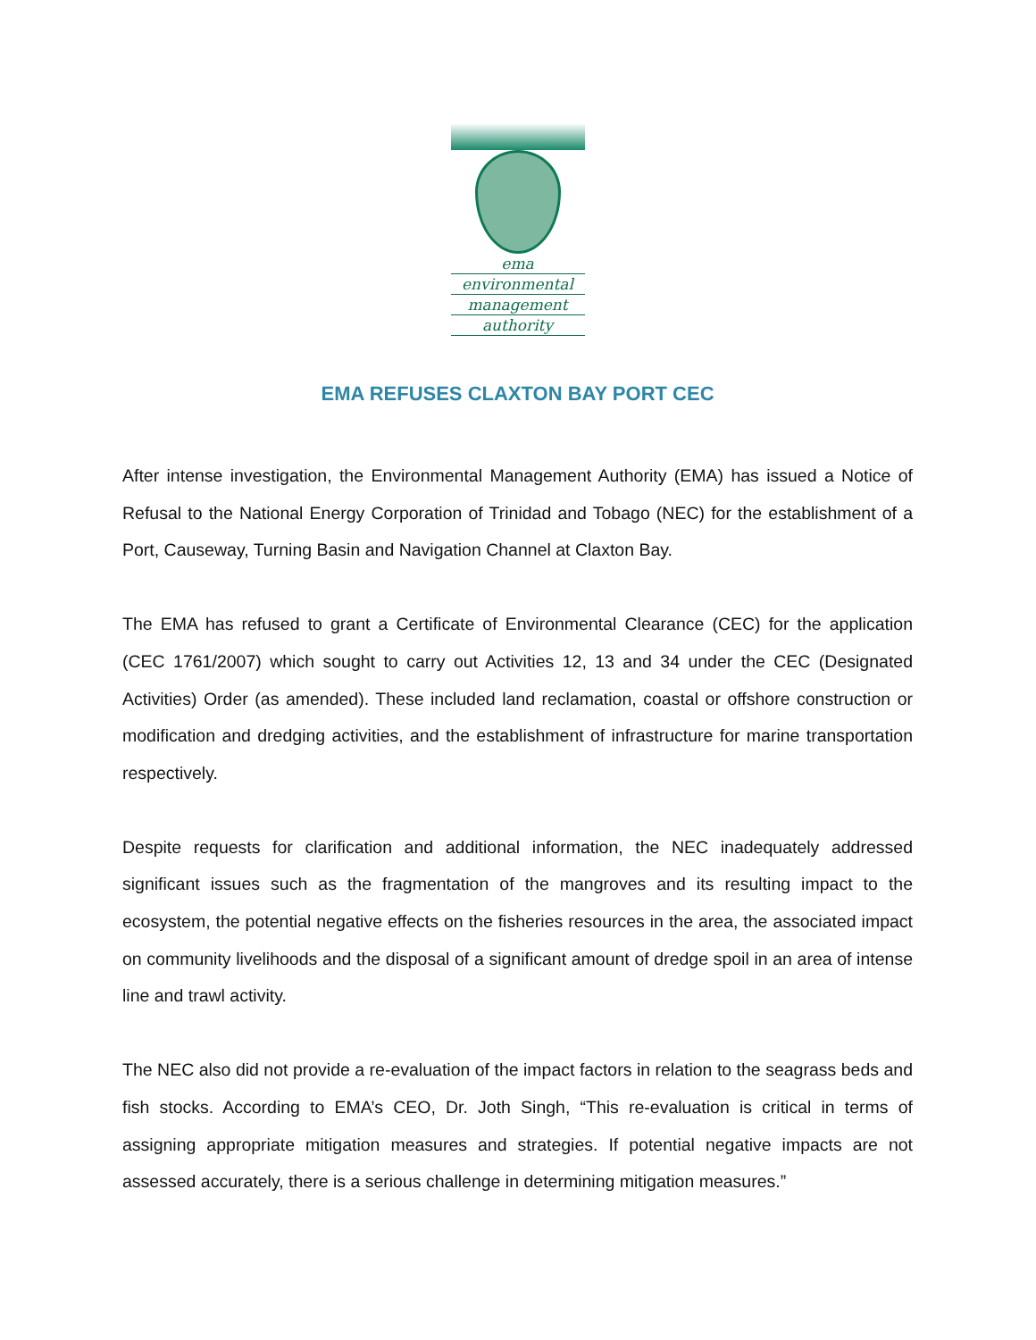ema
environmental
management
authority
EMA REFUSES CLAXTON BAY PORT CEC
After intense investigation, the Environmental Management Authority (EMA) has issued a Notice of Refusal to the National Energy Corporation of Trinidad and Tobago (NEC) for the establishment of a Port, Causeway, Turning Basin and Navigation Channel at Claxton Bay.
The EMA has refused to grant a Certificate of Environmental Clearance (CEC) for the application (CEC 1761/2007) which sought to carry out Activities 12, 13 and 34 under the CEC (Designated Activities) Order (as amended). These included land reclamation, coastal or offshore construction or modification and dredging activities, and the establishment of infrastructure for marine transportation respectively.
Despite requests for clarification and additional information, the NEC inadequately addressed significant issues such as the fragmentation of the mangroves and its resulting impact to the ecosystem, the potential negative effects on the fisheries resources in the area, the associated impact on community livelihoods and the disposal of a significant amount of dredge spoil in an area of intense line and trawl activity.
The NEC also did not provide a re-evaluation of the impact factors in relation to the seagrass beds and fish stocks. According to EMA’s CEO, Dr. Joth Singh, “This re-evaluation is critical in terms of assigning appropriate mitigation measures and strategies. If potential negative impacts are not assessed accurately, there is a serious challenge in determining mitigation measures.”